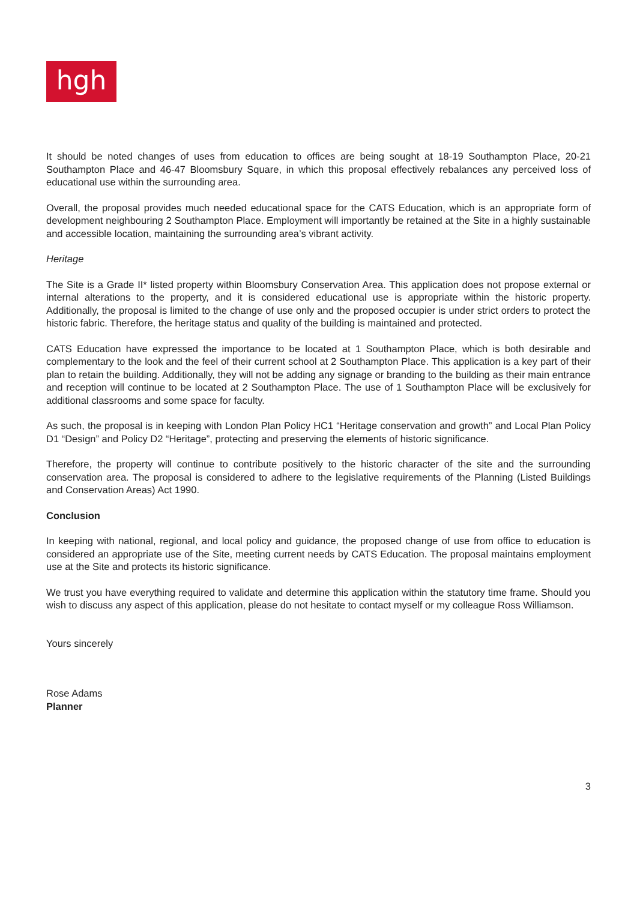hgh
It should be noted changes of uses from education to offices are being sought at 18-19 Southampton Place, 20-21 Southampton Place and 46-47 Bloomsbury Square, in which this proposal effectively rebalances any perceived loss of educational use within the surrounding area.
Overall, the proposal provides much needed educational space for the CATS Education, which is an appropriate form of development neighbouring 2 Southampton Place. Employment will importantly be retained at the Site in a highly sustainable and accessible location, maintaining the surrounding area’s vibrant activity.
Heritage
The Site is a Grade II* listed property within Bloomsbury Conservation Area. This application does not propose external or internal alterations to the property, and it is considered educational use is appropriate within the historic property. Additionally, the proposal is limited to the change of use only and the proposed occupier is under strict orders to protect the historic fabric. Therefore, the heritage status and quality of the building is maintained and protected.
CATS Education have expressed the importance to be located at 1 Southampton Place, which is both desirable and complementary to the look and the feel of their current school at 2 Southampton Place. This application is a key part of their plan to retain the building. Additionally, they will not be adding any signage or branding to the building as their main entrance and reception will continue to be located at 2 Southampton Place. The use of 1 Southampton Place will be exclusively for additional classrooms and some space for faculty.
As such, the proposal is in keeping with London Plan Policy HC1 “Heritage conservation and growth” and Local Plan Policy D1 “Design” and Policy D2 “Heritage”, protecting and preserving the elements of historic significance.
Therefore, the property will continue to contribute positively to the historic character of the site and the surrounding conservation area. The proposal is considered to adhere to the legislative requirements of the Planning (Listed Buildings and Conservation Areas) Act 1990.
Conclusion
In keeping with national, regional, and local policy and guidance, the proposed change of use from office to education is considered an appropriate use of the Site, meeting current needs by CATS Education. The proposal maintains employment use at the Site and protects its historic significance.
We trust you have everything required to validate and determine this application within the statutory time frame. Should you wish to discuss any aspect of this application, please do not hesitate to contact myself or my colleague Ross Williamson.
Yours sincerely
Rose Adams
Planner
3